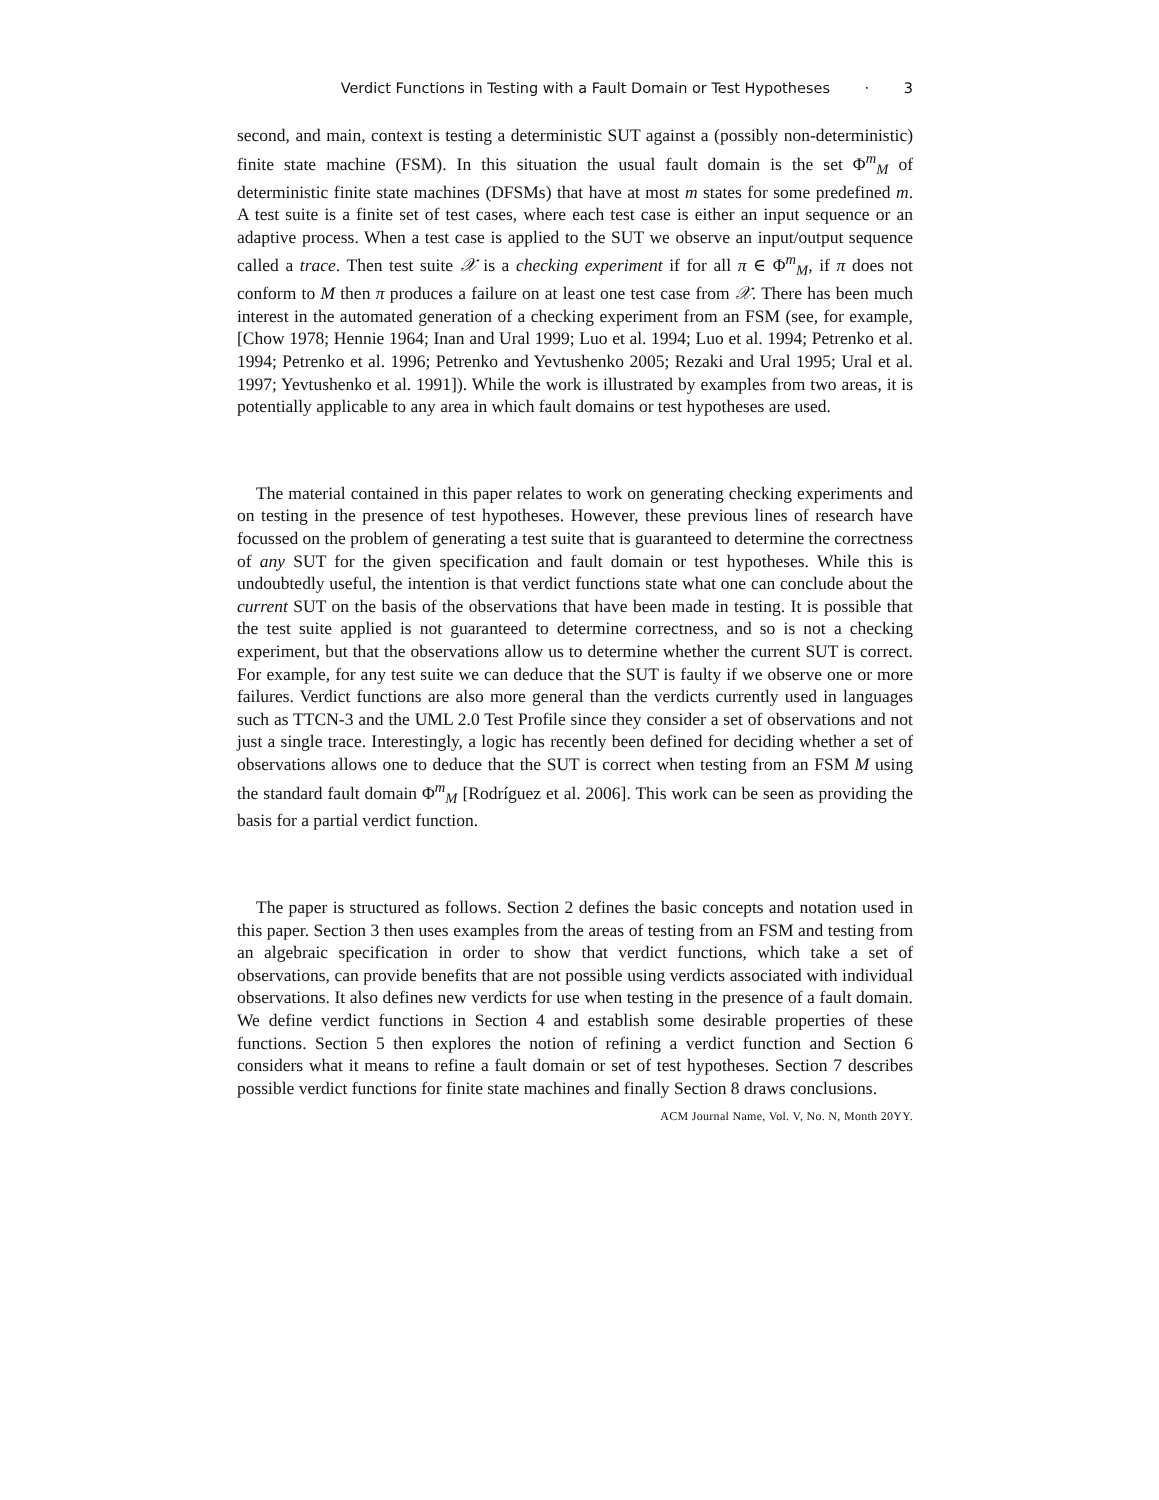Verdict Functions in Testing with a Fault Domain or Test Hypotheses · 3
second, and main, context is testing a deterministic SUT against a (possibly non-deterministic) finite state machine (FSM). In this situation the usual fault domain is the set Φ<sup>m</sup><sub>M</sub> of deterministic finite state machines (DFSMs) that have at most m states for some predefined m. A test suite is a finite set of test cases, where each test case is either an input sequence or an adaptive process. When a test case is applied to the SUT we observe an input/output sequence called a trace. Then test suite 𝒳 is a checking experiment if for all π ∈ Φ<sup>m</sup><sub>M</sub>, if π does not conform to M then π produces a failure on at least one test case from 𝒳. There has been much interest in the automated generation of a checking experiment from an FSM (see, for example, [Chow 1978; Hennie 1964; Inan and Ural 1999; Luo et al. 1994; Luo et al. 1994; Petrenko et al. 1994; Petrenko et al. 1996; Petrenko and Yevtushenko 2005; Rezaki and Ural 1995; Ural et al. 1997; Yevtushenko et al. 1991]). While the work is illustrated by examples from two areas, it is potentially applicable to any area in which fault domains or test hypotheses are used.
The material contained in this paper relates to work on generating checking experiments and on testing in the presence of test hypotheses. However, these previous lines of research have focussed on the problem of generating a test suite that is guaranteed to determine the correctness of any SUT for the given specification and fault domain or test hypotheses. While this is undoubtedly useful, the intention is that verdict functions state what one can conclude about the current SUT on the basis of the observations that have been made in testing. It is possible that the test suite applied is not guaranteed to determine correctness, and so is not a checking experiment, but that the observations allow us to determine whether the current SUT is correct. For example, for any test suite we can deduce that the SUT is faulty if we observe one or more failures. Verdict functions are also more general than the verdicts currently used in languages such as TTCN-3 and the UML 2.0 Test Profile since they consider a set of observations and not just a single trace. Interestingly, a logic has recently been defined for deciding whether a set of observations allows one to deduce that the SUT is correct when testing from an FSM M using the standard fault domain Φ<sup>m</sup><sub>M</sub> [Rodríguez et al. 2006]. This work can be seen as providing the basis for a partial verdict function.
The paper is structured as follows. Section 2 defines the basic concepts and notation used in this paper. Section 3 then uses examples from the areas of testing from an FSM and testing from an algebraic specification in order to show that verdict functions, which take a set of observations, can provide benefits that are not possible using verdicts associated with individual observations. It also defines new verdicts for use when testing in the presence of a fault domain. We define verdict functions in Section 4 and establish some desirable properties of these functions. Section 5 then explores the notion of refining a verdict function and Section 6 considers what it means to refine a fault domain or set of test hypotheses. Section 7 describes possible verdict functions for finite state machines and finally Section 8 draws conclusions.
ACM Journal Name, Vol. V, No. N, Month 20YY.